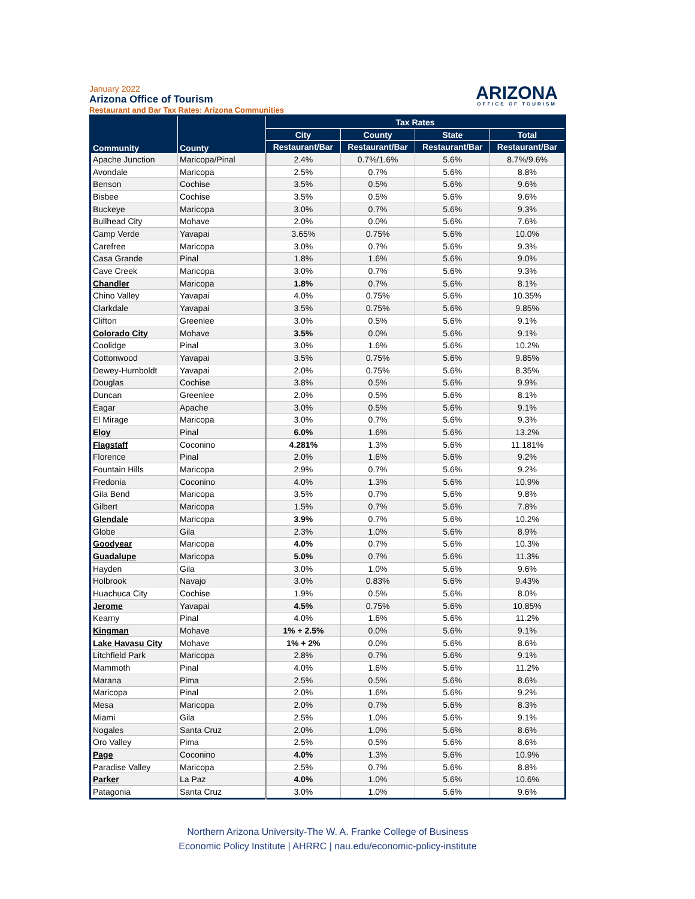January 2022
Arizona Office of Tourism
Restaurant and Bar Tax Rates: Arizona Communities
ARIZONA
OFFICE OF TOURISM
| Community | County | Tax Rates | | | |
| --- | --- | --- | --- | --- | --- |
| | | City | County | State | Total |
| | | Restaurant/Bar | Restaurant/Bar | Restaurant/Bar | Restaurant/Bar |
| Apache Junction | Maricopa/Pinal | 2.4% | 0.7%/1.6% | 5.6% | 8.7%/9.6% |
| Avondale | Maricopa | 2.5% | 0.7% | 5.6% | 8.8% |
| Benson | Cochise | 3.5% | 0.5% | 5.6% | 9.6% |
| Bisbee | Cochise | 3.5% | 0.5% | 5.6% | 9.6% |
| Buckeye | Maricopa | 3.0% | 0.7% | 5.6% | 9.3% |
| Bullhead City | Mohave | 2.0% | 0.0% | 5.6% | 7.6% |
| Camp Verde | Yavapai | 3.65% | 0.75% | 5.6% | 10.0% |
| Carefree | Maricopa | 3.0% | 0.7% | 5.6% | 9.3% |
| Casa Grande | Pinal | 1.8% | 1.6% | 5.6% | 9.0% |
| Cave Creek | Maricopa | 3.0% | 0.7% | 5.6% | 9.3% |
| Chandler | Maricopa | 1.8% | 0.7% | 5.6% | 8.1% |
| Chino Valley | Yavapai | 4.0% | 0.75% | 5.6% | 10.35% |
| Clarkdale | Yavapai | 3.5% | 0.75% | 5.6% | 9.85% |
| Clifton | Greenlee | 3.0% | 0.5% | 5.6% | 9.1% |
| Colorado City | Mohave | 3.5% | 0.0% | 5.6% | 9.1% |
| Coolidge | Pinal | 3.0% | 1.6% | 5.6% | 10.2% |
| Cottonwood | Yavapai | 3.5% | 0.75% | 5.6% | 9.85% |
| Dewey-Humboldt | Yavapai | 2.0% | 0.75% | 5.6% | 8.35% |
| Douglas | Cochise | 3.8% | 0.5% | 5.6% | 9.9% |
| Duncan | Greenlee | 2.0% | 0.5% | 5.6% | 8.1% |
| Eagar | Apache | 3.0% | 0.5% | 5.6% | 9.1% |
| El Mirage | Maricopa | 3.0% | 0.7% | 5.6% | 9.3% |
| Eloy | Pinal | 6.0% | 1.6% | 5.6% | 13.2% |
| Flagstaff | Coconino | 4.281% | 1.3% | 5.6% | 11.181% |
| Florence | Pinal | 2.0% | 1.6% | 5.6% | 9.2% |
| Fountain Hills | Maricopa | 2.9% | 0.7% | 5.6% | 9.2% |
| Fredonia | Coconino | 4.0% | 1.3% | 5.6% | 10.9% |
| Gila Bend | Maricopa | 3.5% | 0.7% | 5.6% | 9.8% |
| Gilbert | Maricopa | 1.5% | 0.7% | 5.6% | 7.8% |
| Glendale | Maricopa | 3.9% | 0.7% | 5.6% | 10.2% |
| Globe | Gila | 2.3% | 1.0% | 5.6% | 8.9% |
| Goodyear | Maricopa | 4.0% | 0.7% | 5.6% | 10.3% |
| Guadalupe | Maricopa | 5.0% | 0.7% | 5.6% | 11.3% |
| Hayden | Gila | 3.0% | 1.0% | 5.6% | 9.6% |
| Holbrook | Navajo | 3.0% | 0.83% | 5.6% | 9.43% |
| Huachuca City | Cochise | 1.9% | 0.5% | 5.6% | 8.0% |
| Jerome | Yavapai | 4.5% | 0.75% | 5.6% | 10.85% |
| Kearny | Pinal | 4.0% | 1.6% | 5.6% | 11.2% |
| Kingman | Mohave | 1% + 2.5% | 0.0% | 5.6% | 9.1% |
| Lake Havasu City | Mohave | 1% + 2% | 0.0% | 5.6% | 8.6% |
| Litchfield Park | Maricopa | 2.8% | 0.7% | 5.6% | 9.1% |
| Mammoth | Pinal | 4.0% | 1.6% | 5.6% | 11.2% |
| Marana | Pima | 2.5% | 0.5% | 5.6% | 8.6% |
| Maricopa | Pinal | 2.0% | 1.6% | 5.6% | 9.2% |
| Mesa | Maricopa | 2.0% | 0.7% | 5.6% | 8.3% |
| Miami | Gila | 2.5% | 1.0% | 5.6% | 9.1% |
| Nogales | Santa Cruz | 2.0% | 1.0% | 5.6% | 8.6% |
| Oro Valley | Pima | 2.5% | 0.5% | 5.6% | 8.6% |
| Page | Coconino | 4.0% | 1.3% | 5.6% | 10.9% |
| Paradise Valley | Maricopa | 2.5% | 0.7% | 5.6% | 8.8% |
| Parker | La Paz | 4.0% | 1.0% | 5.6% | 10.6% |
| Patagonia | Santa Cruz | 3.0% | 1.0% | 5.6% | 9.6% |
Northern Arizona University-The W. A. Franke College of Business
Economic Policy Institute | AHRRC | nau.edu/economic-policy-institute